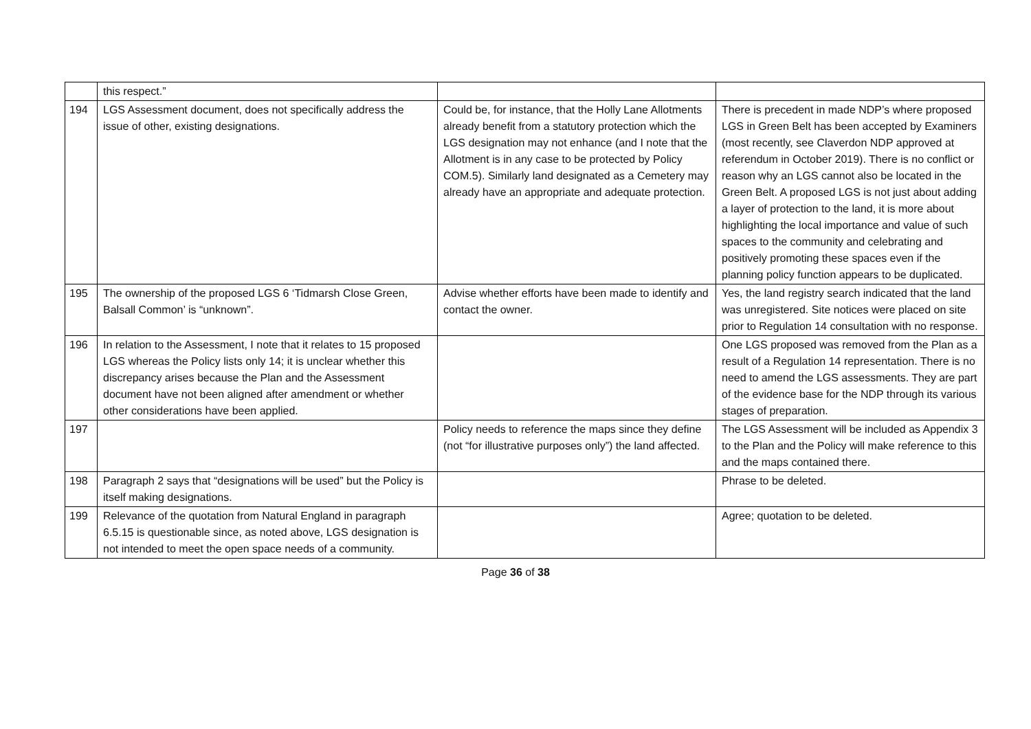| | this respect.” | | |
| 194 | LGS Assessment document, does not specifically address the issue of other, existing designations. | Could be, for instance, that the Holly Lane Allotments already benefit from a statutory protection which the LGS designation may not enhance (and I note that the Allotment is in any case to be protected by Policy COM.5). Similarly land designated as a Cemetery may already have an appropriate and adequate protection. | There is precedent in made NDP’s where proposed LGS in Green Belt has been accepted by Examiners (most recently, see Claverdon NDP approved at referendum in October 2019). There is no conflict or reason why an LGS cannot also be located in the Green Belt. A proposed LGS is not just about adding a layer of protection to the land, it is more about highlighting the local importance and value of such spaces to the community and celebrating and positively promoting these spaces even if the planning policy function appears to be duplicated. |
| 195 | The ownership of the proposed LGS 6 ‘Tidmarsh Close Green, Balsall Common’ is “unknown”. | Advise whether efforts have been made to identify and contact the owner. | Yes, the land registry search indicated that the land was unregistered. Site notices were placed on site prior to Regulation 14 consultation with no response. |
| 196 | In relation to the Assessment, I note that it relates to 15 proposed LGS whereas the Policy lists only 14; it is unclear whether this discrepancy arises because the Plan and the Assessment document have not been aligned after amendment or whether other considerations have been applied. | | One LGS proposed was removed from the Plan as a result of a Regulation 14 representation. There is no need to amend the LGS assessments. They are part of the evidence base for the NDP through its various stages of preparation. |
| 197 | | Policy needs to reference the maps since they define (not “for illustrative purposes only”) the land affected. | The LGS Assessment will be included as Appendix 3 to the Plan and the Policy will make reference to this and the maps contained there. |
| 198 | Paragraph 2 says that “designations will be used” but the Policy is itself making designations. | | Phrase to be deleted. |
| 199 | Relevance of the quotation from Natural England in paragraph 6.5.15 is questionable since, as noted above, LGS designation is not intended to meet the open space needs of a community. | | Agree; quotation to be deleted. |
Page 36 of 38